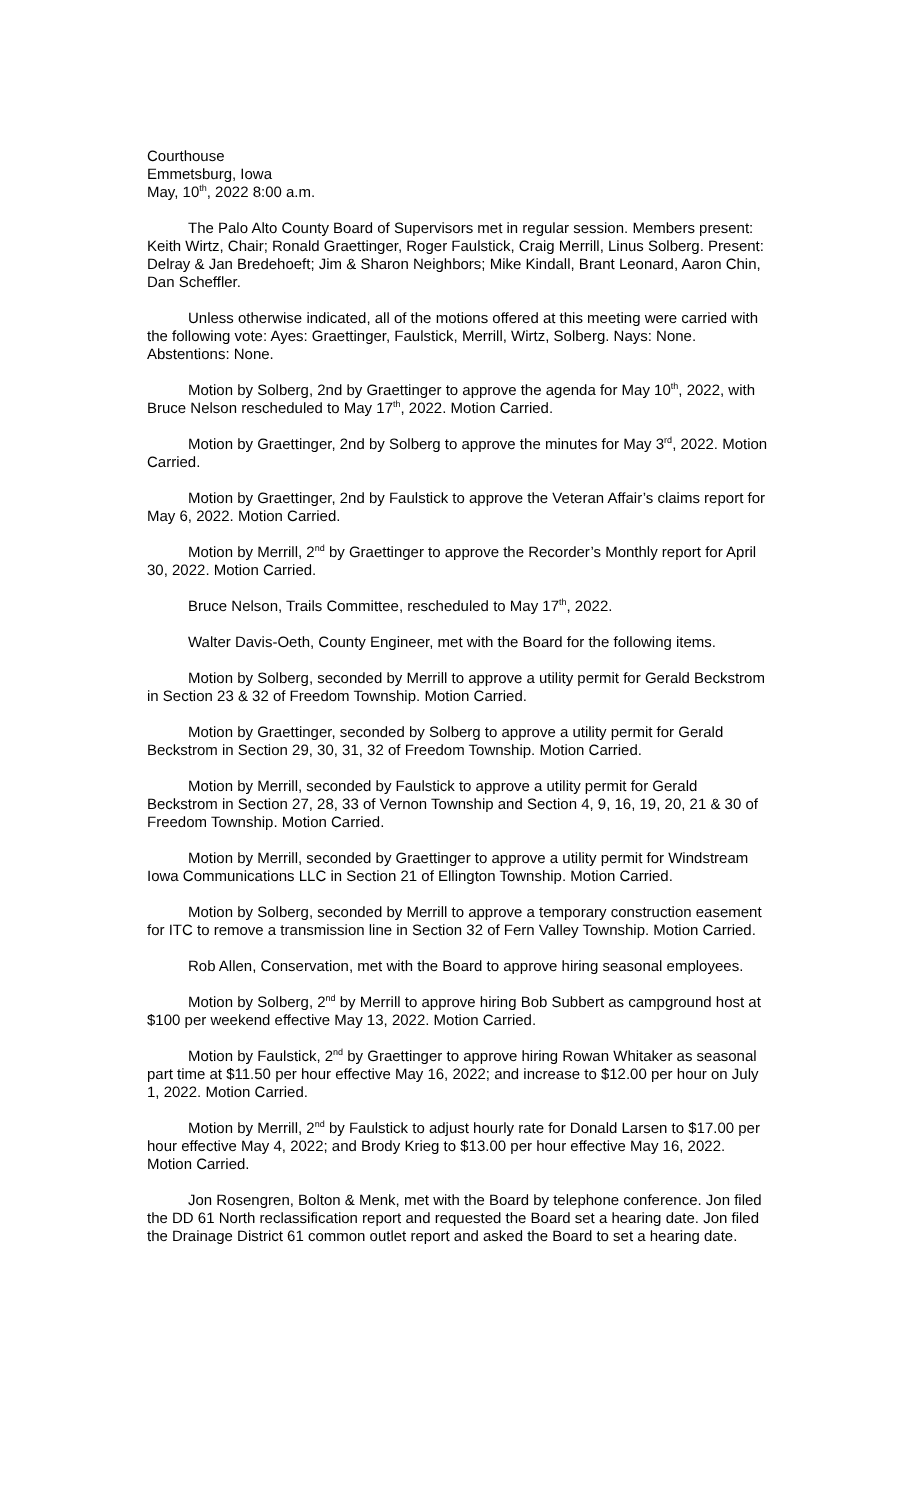Courthouse
Emmetsburg, Iowa
May, 10<sup>th</sup>, 2022 8:00 a.m.
The Palo Alto County Board of Supervisors met in regular session. Members present: Keith Wirtz, Chair; Ronald Graettinger, Roger Faulstick, Craig Merrill, Linus Solberg. Present: Delray & Jan Bredehoeft; Jim & Sharon Neighbors; Mike Kindall, Brant Leonard, Aaron Chin, Dan Scheffler.
Unless otherwise indicated, all of the motions offered at this meeting were carried with the following vote: Ayes: Graettinger, Faulstick, Merrill, Wirtz, Solberg. Nays: None. Abstentions: None.
Motion by Solberg, 2nd by Graettinger to approve the agenda for May 10<sup>th</sup>, 2022, with Bruce Nelson rescheduled to May 17<sup>th</sup>, 2022. Motion Carried.
Motion by Graettinger, 2nd by Solberg to approve the minutes for May 3<sup>rd</sup>, 2022. Motion Carried.
Motion by Graettinger, 2nd by Faulstick to approve the Veteran Affair’s claims report for May 6, 2022. Motion Carried.
Motion by Merrill, 2<sup>nd</sup> by Graettinger to approve the Recorder’s Monthly report for April 30, 2022. Motion Carried.
Bruce Nelson, Trails Committee, rescheduled to May 17<sup>th</sup>, 2022.
Walter Davis-Oeth, County Engineer, met with the Board for the following items.
Motion by Solberg, seconded by Merrill to approve a utility permit for Gerald Beckstrom in Section 23 & 32 of Freedom Township. Motion Carried.
Motion by Graettinger, seconded by Solberg to approve a utility permit for Gerald Beckstrom in Section 29, 30, 31, 32 of Freedom Township. Motion Carried.
Motion by Merrill, seconded by Faulstick to approve a utility permit for Gerald Beckstrom in Section 27, 28, 33 of Vernon Township and Section 4, 9, 16, 19, 20, 21 & 30 of Freedom Township. Motion Carried.
Motion by Merrill, seconded by Graettinger to approve a utility permit for Windstream Iowa Communications LLC in Section 21 of Ellington Township. Motion Carried.
Motion by Solberg, seconded by Merrill to approve a temporary construction easement for ITC to remove a transmission line in Section 32 of Fern Valley Township. Motion Carried.
Rob Allen, Conservation, met with the Board to approve hiring seasonal employees.
Motion by Solberg, 2<sup>nd</sup> by Merrill to approve hiring Bob Subbert as campground host at $100 per weekend effective May 13, 2022. Motion Carried.
Motion by Faulstick, 2<sup>nd</sup> by Graettinger to approve hiring Rowan Whitaker as seasonal part time at $11.50 per hour effective May 16, 2022; and increase to $12.00 per hour on July 1, 2022. Motion Carried.
Motion by Merrill, 2<sup>nd</sup> by Faulstick to adjust hourly rate for Donald Larsen to $17.00 per hour effective May 4, 2022; and Brody Krieg to $13.00 per hour effective May 16, 2022. Motion Carried.
Jon Rosengren, Bolton & Menk, met with the Board by telephone conference. Jon filed the DD 61 North reclassification report and requested the Board set a hearing date. Jon filed the Drainage District 61 common outlet report and asked the Board to set a hearing date.